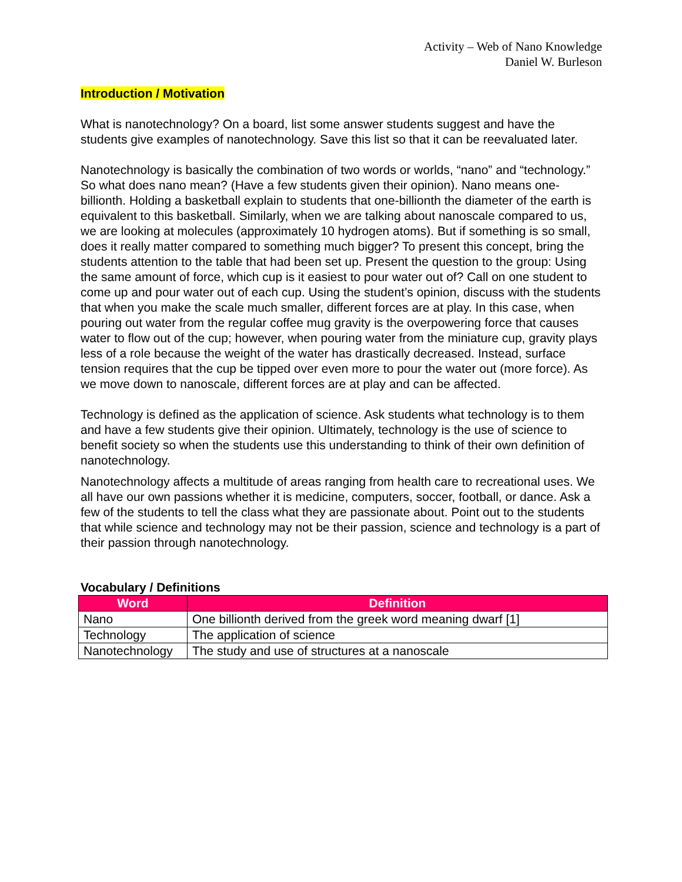Activity – Web of Nano Knowledge
Daniel W. Burleson
Introduction / Motivation
What is nanotechnology? On a board, list some answer students suggest and have the students give examples of nanotechnology. Save this list so that it can be reevaluated later.
Nanotechnology is basically the combination of two words or worlds, “nano” and “technology.” So what does nano mean? (Have a few students given their opinion). Nano means one-billionth. Holding a basketball explain to students that one-billionth the diameter of the earth is equivalent to this basketball. Similarly, when we are talking about nanoscale compared to us, we are looking at molecules (approximately 10 hydrogen atoms). But if something is so small, does it really matter compared to something much bigger? To present this concept, bring the students attention to the table that had been set up. Present the question to the group: Using the same amount of force, which cup is it easiest to pour water out of? Call on one student to come up and pour water out of each cup. Using the student’s opinion, discuss with the students that when you make the scale much smaller, different forces are at play. In this case, when pouring out water from the regular coffee mug gravity is the overpowering force that causes water to flow out of the cup; however, when pouring water from the miniature cup, gravity plays less of a role because the weight of the water has drastically decreased. Instead, surface tension requires that the cup be tipped over even more to pour the water out (more force). As we move down to nanoscale, different forces are at play and can be affected.
Technology is defined as the application of science. Ask students what technology is to them and have a few students give their opinion. Ultimately, technology is the use of science to benefit society so when the students use this understanding to think of their own definition of nanotechnology.
Nanotechnology affects a multitude of areas ranging from health care to recreational uses. We all have our own passions whether it is medicine, computers, soccer, football, or dance. Ask a few of the students to tell the class what they are passionate about. Point out to the students that while science and technology may not be their passion, science and technology is a part of their passion through nanotechnology.
Vocabulary / Definitions
| Word | Definition |
| --- | --- |
| Nano | One billionth derived from the greek word meaning dwarf [1] |
| Technology | The application of science |
| Nanotechnology | The study and use of structures at a nanoscale |